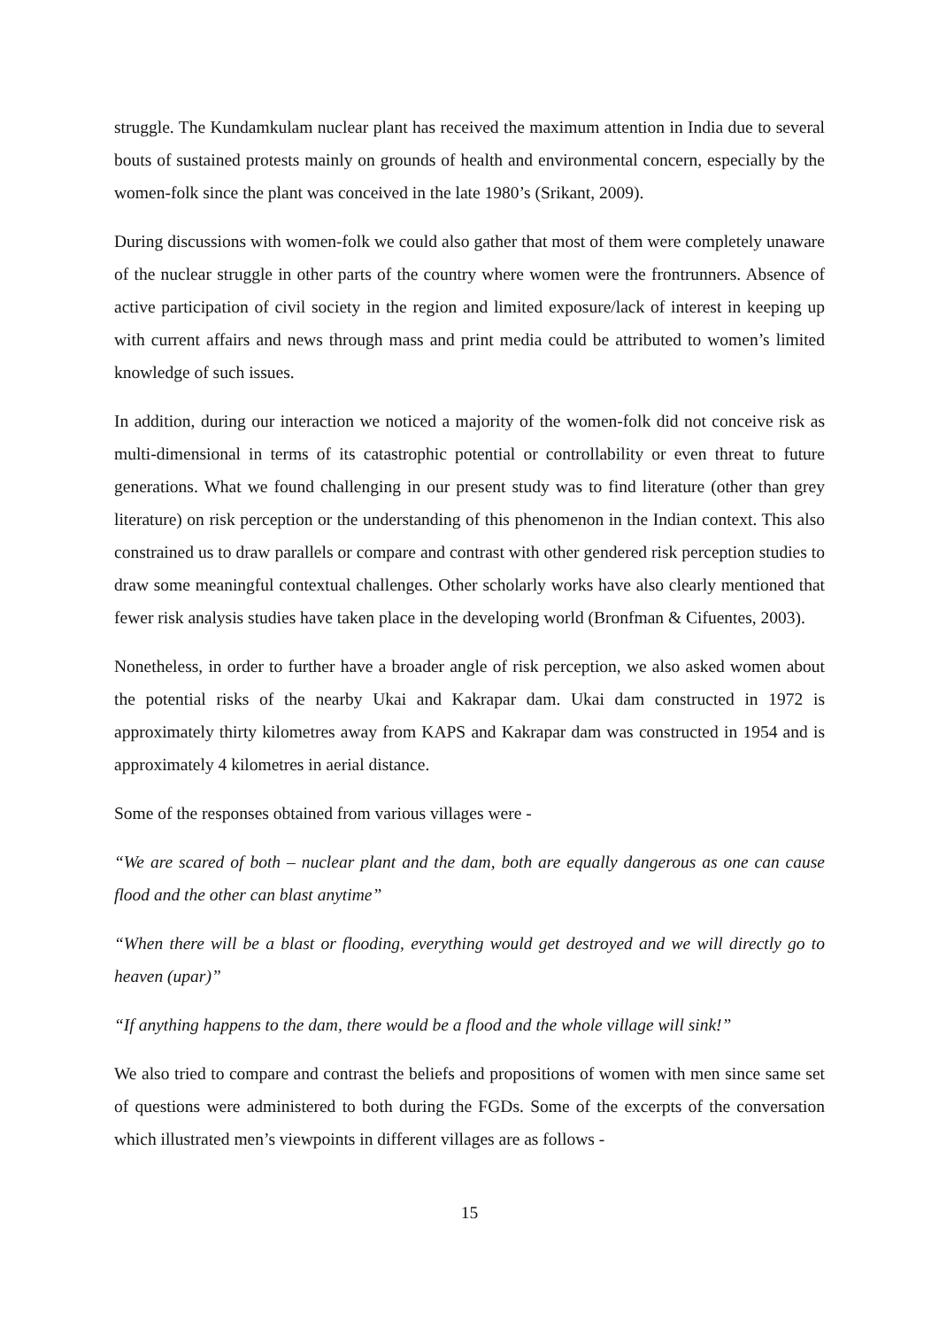struggle. The Kundamkulam nuclear plant has received the maximum attention in India due to several bouts of sustained protests mainly on grounds of health and environmental concern, especially by the women-folk since the plant was conceived in the late 1980’s (Srikant, 2009).
During discussions with women-folk we could also gather that most of them were completely unaware of the nuclear struggle in other parts of the country where women were the frontrunners. Absence of active participation of civil society in the region and limited exposure/lack of interest in keeping up with current affairs and news through mass and print media could be attributed to women’s limited knowledge of such issues.
In addition, during our interaction we noticed a majority of the women-folk did not conceive risk as multi-dimensional in terms of its catastrophic potential or controllability or even threat to future generations. What we found challenging in our present study was to find literature (other than grey literature) on risk perception or the understanding of this phenomenon in the Indian context. This also constrained us to draw parallels or compare and contrast with other gendered risk perception studies to draw some meaningful contextual challenges. Other scholarly works have also clearly mentioned that fewer risk analysis studies have taken place in the developing world (Bronfman & Cifuentes, 2003).
Nonetheless, in order to further have a broader angle of risk perception, we also asked women about the potential risks of the nearby Ukai and Kakrapar dam. Ukai dam constructed in 1972 is approximately thirty kilometres away from KAPS and Kakrapar dam was constructed in 1954 and is approximately 4 kilometres in aerial distance.
Some of the responses obtained from various villages were -
“We are scared of both – nuclear plant and the dam, both are equally dangerous as one can cause flood and the other can blast anytime”
“When there will be a blast or flooding, everything would get destroyed and we will directly go to heaven (upar)”
“If anything happens to the dam, there would be a flood and the whole village will sink!”
We also tried to compare and contrast the beliefs and propositions of women with men since same set of questions were administered to both during the FGDs. Some of the excerpts of the conversation which illustrated men’s viewpoints in different villages are as follows -
15